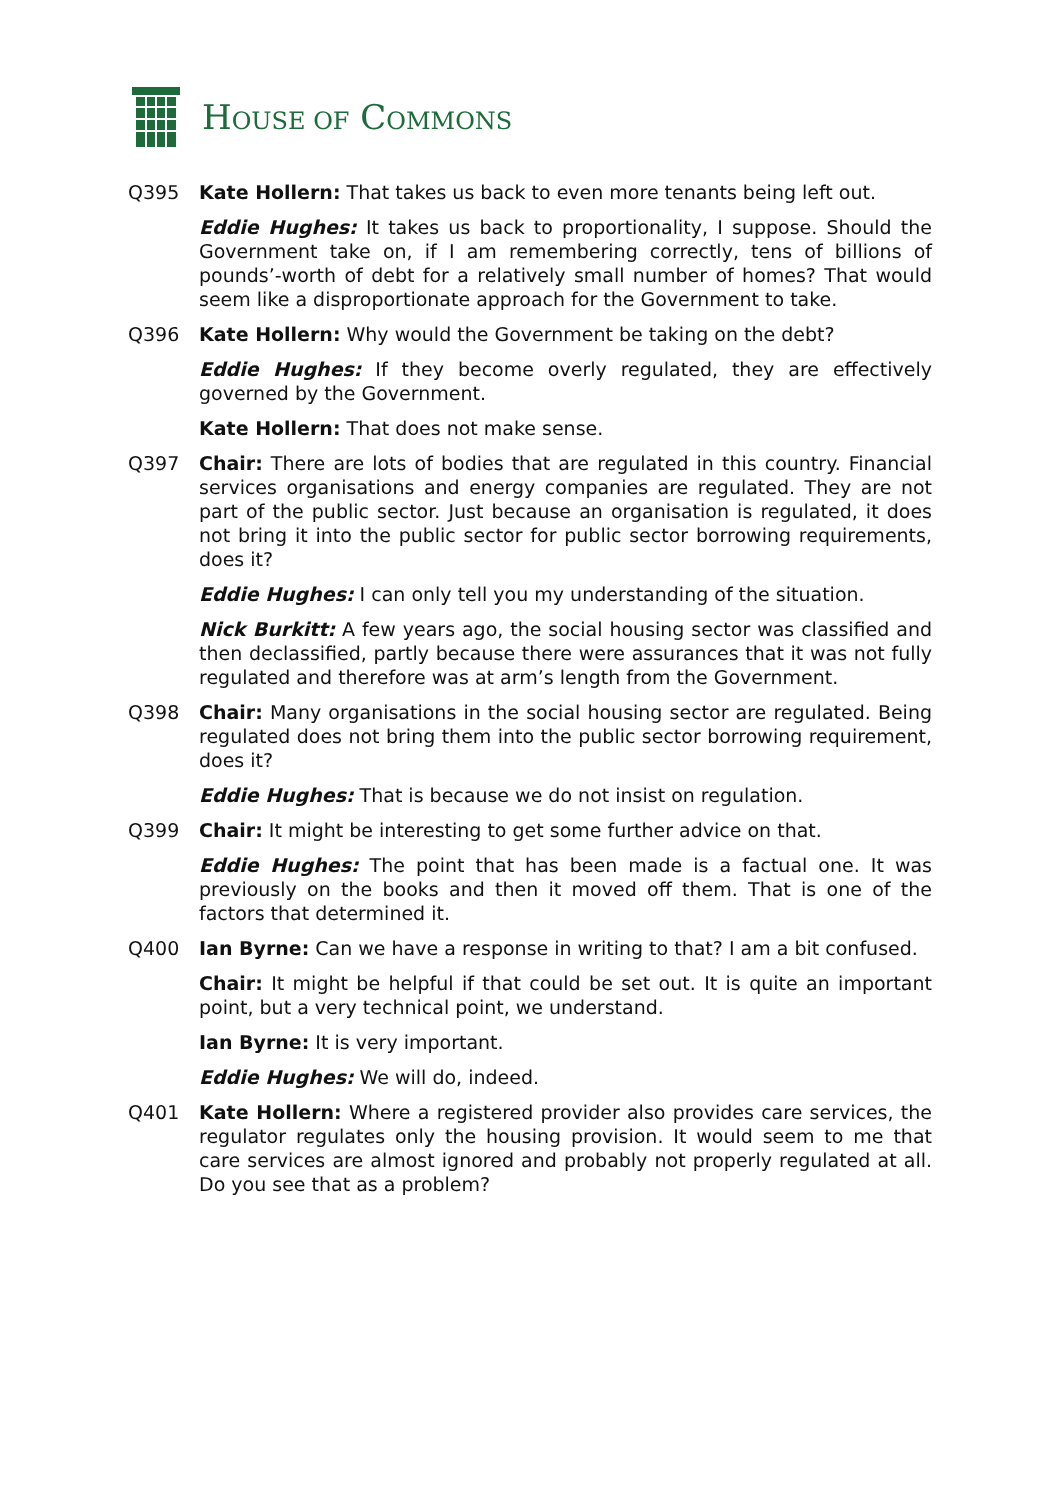HOUSE OF COMMONS
Q395 Kate Hollern: That takes us back to even more tenants being left out.
Eddie Hughes: It takes us back to proportionality, I suppose. Should the Government take on, if I am remembering correctly, tens of billions of pounds’-worth of debt for a relatively small number of homes? That would seem like a disproportionate approach for the Government to take.
Q396 Kate Hollern: Why would the Government be taking on the debt?
Eddie Hughes: If they become overly regulated, they are effectively governed by the Government.
Kate Hollern: That does not make sense.
Q397 Chair: There are lots of bodies that are regulated in this country. Financial services organisations and energy companies are regulated. They are not part of the public sector. Just because an organisation is regulated, it does not bring it into the public sector for public sector borrowing requirements, does it?
Eddie Hughes: I can only tell you my understanding of the situation.
Nick Burkitt: A few years ago, the social housing sector was classified and then declassified, partly because there were assurances that it was not fully regulated and therefore was at arm’s length from the Government.
Q398 Chair: Many organisations in the social housing sector are regulated. Being regulated does not bring them into the public sector borrowing requirement, does it?
Eddie Hughes: That is because we do not insist on regulation.
Q399 Chair: It might be interesting to get some further advice on that.
Eddie Hughes: The point that has been made is a factual one. It was previously on the books and then it moved off them. That is one of the factors that determined it.
Q400 Ian Byrne: Can we have a response in writing to that? I am a bit confused.
Chair: It might be helpful if that could be set out. It is quite an important point, but a very technical point, we understand.
Ian Byrne: It is very important.
Eddie Hughes: We will do, indeed.
Q401 Kate Hollern: Where a registered provider also provides care services, the regulator regulates only the housing provision. It would seem to me that care services are almost ignored and probably not properly regulated at all. Do you see that as a problem?